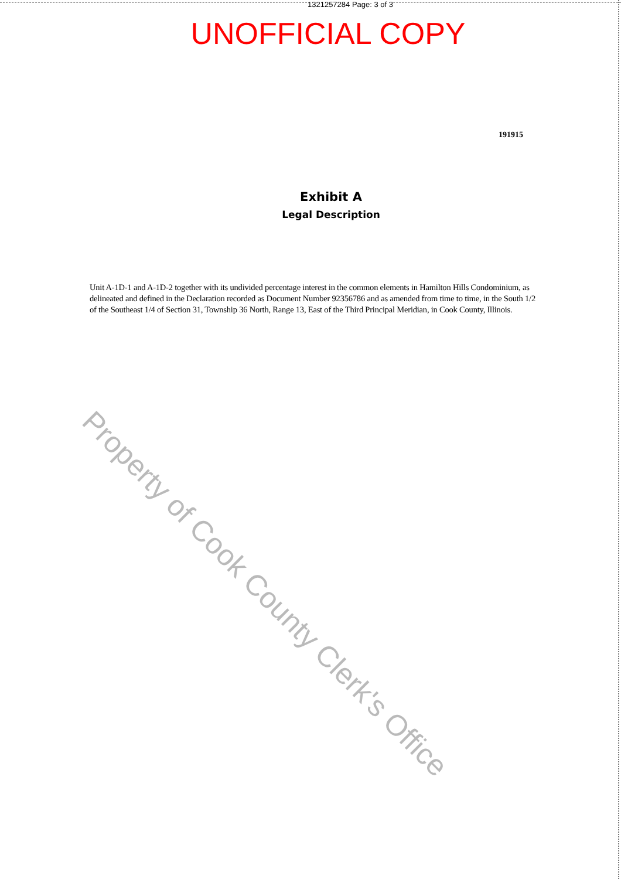1321257284 Page: 3 of 3
UNOFFICIAL COPY
191915
Exhibit A
Legal Description
Unit A-1D-1 and A-1D-2 together with its undivided percentage interest in the common elements in Hamilton Hills Condominium, as delineated and defined in the Declaration recorded as Document Number 92356786 and as amended from time to time, in the South 1/2 of the Southeast 1/4 of Section 31, Township 36 North, Range 13, East of the Third Principal Meridian, in Cook County, Illinois.
Property of Cook County Clerk's Office